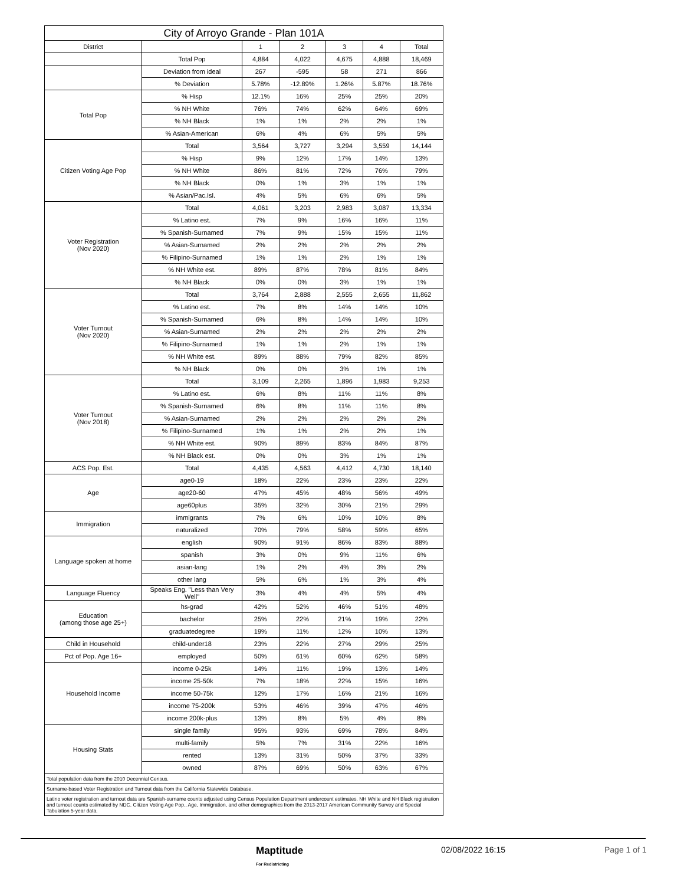| City of Arroyo Grande - Plan 101A | | | | | | |
| --- | --- | --- | --- | --- | --- | --- |
| District | | 1 | 2 | 3 | 4 | Total |
| | Total Pop | 4,884 | 4,022 | 4,675 | 4,888 | 18,469 |
| | Deviation from ideal | 267 | -595 | 58 | 271 | 866 |
| | % Deviation | 5.78% | -12.89% | 1.26% | 5.87% | 18.76% |
| Total Pop | % Hisp | 12.1% | 16% | 25% | 25% | 20% |
| | % NH White | 76% | 74% | 62% | 64% | 69% |
| | % NH Black | 1% | 1% | 2% | 2% | 1% |
| | % Asian-American | 6% | 4% | 6% | 5% | 5% |
| Citizen Voting Age Pop | Total | 3,564 | 3,727 | 3,294 | 3,559 | 14,144 |
| | % Hisp | 9% | 12% | 17% | 14% | 13% |
| | % NH White | 86% | 81% | 72% | 76% | 79% |
| | % NH Black | 0% | 1% | 3% | 1% | 1% |
| | % Asian/Pac.Isl. | 4% | 5% | 6% | 6% | 5% |
| Voter Registration (Nov 2020) | Total | 4,061 | 3,203 | 2,983 | 3,087 | 13,334 |
| | % Latino est. | 7% | 9% | 16% | 16% | 11% |
| | % Spanish-Surnamed | 7% | 9% | 15% | 15% | 11% |
| | % Asian-Surnamed | 2% | 2% | 2% | 2% | 2% |
| | % Filipino-Surnamed | 1% | 1% | 2% | 1% | 1% |
| | % NH White est. | 89% | 87% | 78% | 81% | 84% |
| | % NH Black | 0% | 0% | 3% | 1% | 1% |
| Voter Turnout (Nov 2020) | Total | 3,764 | 2,888 | 2,555 | 2,655 | 11,862 |
| | % Latino est. | 7% | 8% | 14% | 14% | 10% |
| | % Spanish-Surnamed | 6% | 8% | 14% | 14% | 10% |
| | % Asian-Surnamed | 2% | 2% | 2% | 2% | 2% |
| | % Filipino-Surnamed | 1% | 1% | 2% | 1% | 1% |
| | % NH White est. | 89% | 88% | 79% | 82% | 85% |
| | % NH Black | 0% | 0% | 3% | 1% | 1% |
| Voter Turnout (Nov 2018) | Total | 3,109 | 2,265 | 1,896 | 1,983 | 9,253 |
| | % Latino est. | 6% | 8% | 11% | 11% | 8% |
| | % Spanish-Surnamed | 6% | 8% | 11% | 11% | 8% |
| | % Asian-Surnamed | 2% | 2% | 2% | 2% | 2% |
| | % Filipino-Surnamed | 1% | 1% | 2% | 2% | 1% |
| | % NH White est. | 90% | 89% | 83% | 84% | 87% |
| | % NH Black est. | 0% | 0% | 3% | 1% | 1% |
| ACS Pop. Est. | Total | 4,435 | 4,563 | 4,412 | 4,730 | 18,140 |
| Age | age0-19 | 18% | 22% | 23% | 23% | 22% |
| | age20-60 | 47% | 45% | 48% | 56% | 49% |
| | age60plus | 35% | 32% | 30% | 21% | 29% |
| Immigration | immigrants | 7% | 6% | 10% | 10% | 8% |
| | naturalized | 70% | 79% | 58% | 59% | 65% |
| Language spoken at home | english | 90% | 91% | 86% | 83% | 88% |
| | spanish | 3% | 0% | 9% | 11% | 6% |
| | asian-lang | 1% | 2% | 4% | 3% | 2% |
| | other lang | 5% | 6% | 1% | 3% | 4% |
| Language Fluency | Speaks Eng. "Less than Very Well" | 3% | 4% | 4% | 5% | 4% |
| Education (among those age 25+) | hs-grad | 42% | 52% | 46% | 51% | 48% |
| | bachelor | 25% | 22% | 21% | 19% | 22% |
| | graduatedegree | 19% | 11% | 12% | 10% | 13% |
| Child in Household | child-under18 | 23% | 22% | 27% | 29% | 25% |
| Pct of Pop. Age 16+ | employed | 50% | 61% | 60% | 62% | 58% |
| Household Income | income 0-25k | 14% | 11% | 19% | 13% | 14% |
| | income 25-50k | 7% | 18% | 22% | 15% | 16% |
| | income 50-75k | 12% | 17% | 16% | 21% | 16% |
| | income 75-200k | 53% | 46% | 39% | 47% | 46% |
| | income 200k-plus | 13% | 8% | 5% | 4% | 8% |
| Housing Stats | single family | 95% | 93% | 69% | 78% | 84% |
| | multi-family | 5% | 7% | 31% | 22% | 16% |
| | rented | 13% | 31% | 50% | 37% | 33% |
| | owned | 87% | 69% | 50% | 63% | 67% |
| Total population data from the 2010 Decennial Census. | | | | | | |
| Surname-based Voter Registration and Turnout data from the California Statewide Database. | | | | | | |
| Latino voter registration and turnout data are Spanish-surname counts adjusted using Census Population Department undercount estimates. NH White and NH Black registration and turnout counts estimated by NDC. Citizen Voting Age Pop., Age, Immigration, and other demographics from the 2013-2017 American Community Survey and Special Tabulation 5-year data. | | | | | | |
Maptitude
For Redistricting
02/08/2022 16:15 Page 1 of 1